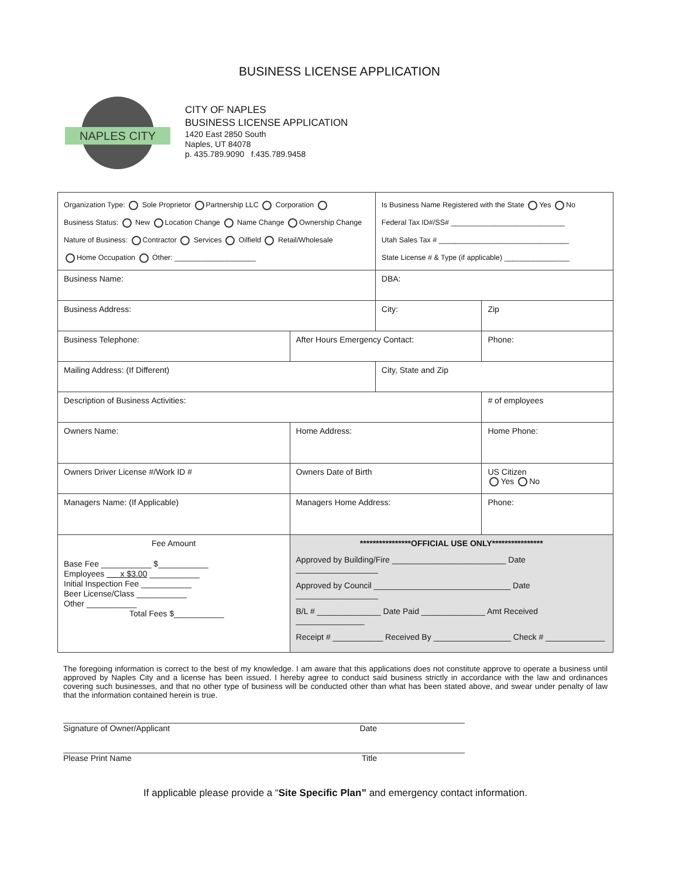BUSINESS LICENSE APPLICATION
NAPLES CITY
CITY OF NAPLES
BUSINESS LICENSE APPLICATION
1420 East 2850 South
Naples, UT 84078
p. 435.789.9090 f.435.789.9458
| Organization Type: Sole Proprietor Partnership LLC Corporation Business Status: New Location Change Name Change Ownership Change Nature of Business: Contractor Services Oilfield Retail/Wholesale Home Occupation Other: ____________________ | | | Is Business Name Registered with the State Yes No Federal Tax ID#/SS# ____________________________ Utah Sales Tax # ________________________________ State License # & Type (if applicable) ________________ | | |
| Business Name: | | | DBA: | | |
| Business Address: | | | City: | | Zip |
| Business Telephone: | After Hours Emergency Contact: | | | Phone: | |
| Mailing Address: (If Different) | | | City, State and Zip | | |
| Description of Business Activities: | | | | # of employees | |
| Owners Name: | | Home Address: | | Home Phone: | |
| Owners Driver License #/Work ID # | | Owners Date of Birth | | US Citizen Yes No | |
| Managers Name: (If Applicable) | | Managers Home Address: | | Phone: | |
| Fee Amount Base Fee ___________ $___________ Employees x $3.00 ___________ Initial Inspection Fee ___________ Beer License/Class ___________ Other ___________ Total Fees $___________ | | ****************OFFICIAL USE ONLY**************** Approved by Building/Fire _________________________ Date __________________ Approved by Council ______________________________ Date __________________ B/L # ______________ Date Paid ______________ Amt Received _______________ Receipt # ___________ Received By _________________ Check # _____________ | | | |
The foregoing information is correct to the best of my knowledge. I am aware that this applications does not constitute approve to operate a business until approved by Naples City and a license has been issued. I hereby agree to conduct said business strictly in accordance with the law and ordinances covering such businesses, and that no other type of business will be conducted other than what has been stated above, and swear under penalty of law that the information contained herein is true.
Signature of Owner/Applicant Date
Please Print Name Title
If applicable please provide a “Site Specific Plan” and emergency contact information.